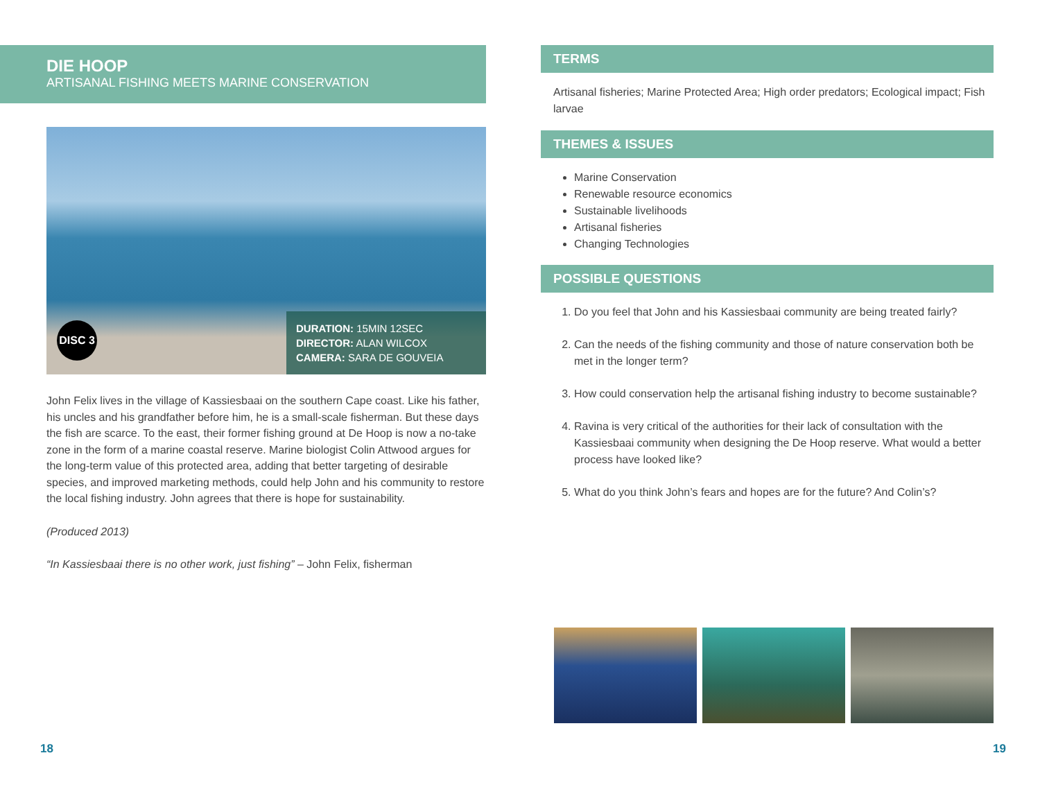DIE HOOP
ARTISANAL FISHING MEETS MARINE CONSERVATION
DISC 3
DURATION: 15MIN 12SEC
DIRECTOR: ALAN WILCOX
CAMERA: SARA DE GOUVEIA
John Felix lives in the village of Kassiesbaai on the southern Cape coast. Like his father, his uncles and his grandfather before him, he is a small-scale fisherman. But these days the fish are scarce. To the east, their former fishing ground at De Hoop is now a no-take zone in the form of a marine coastal reserve. Marine biologist Colin Attwood argues for the long-term value of this protected area, adding that better targeting of desirable species, and improved marketing methods, could help John and his community to restore the local fishing industry. John agrees that there is hope for sustainability.
(Produced 2013)
“In Kassiesbaai there is no other work, just fishing” – John Felix, fisherman
TERMS
Artisanal fisheries; Marine Protected Area; High order predators; Ecological impact; Fish larvae
THEMES & ISSUES
Marine Conservation
Renewable resource economics
Sustainable livelihoods
Artisanal fisheries
Changing Technologies
POSSIBLE QUESTIONS
1. Do you feel that John and his Kassiesbaai community are being treated fairly?
2. Can the needs of the fishing community and those of nature conservation both be met in the longer term?
3. How could conservation help the artisanal fishing industry to become sustainable?
4. Ravina is very critical of the authorities for their lack of consultation with the Kassiesbaai community when designing the De Hoop reserve. What would a better process have looked like?
5. What do you think John’s fears and hopes are for the future? And Colin’s?
18 19